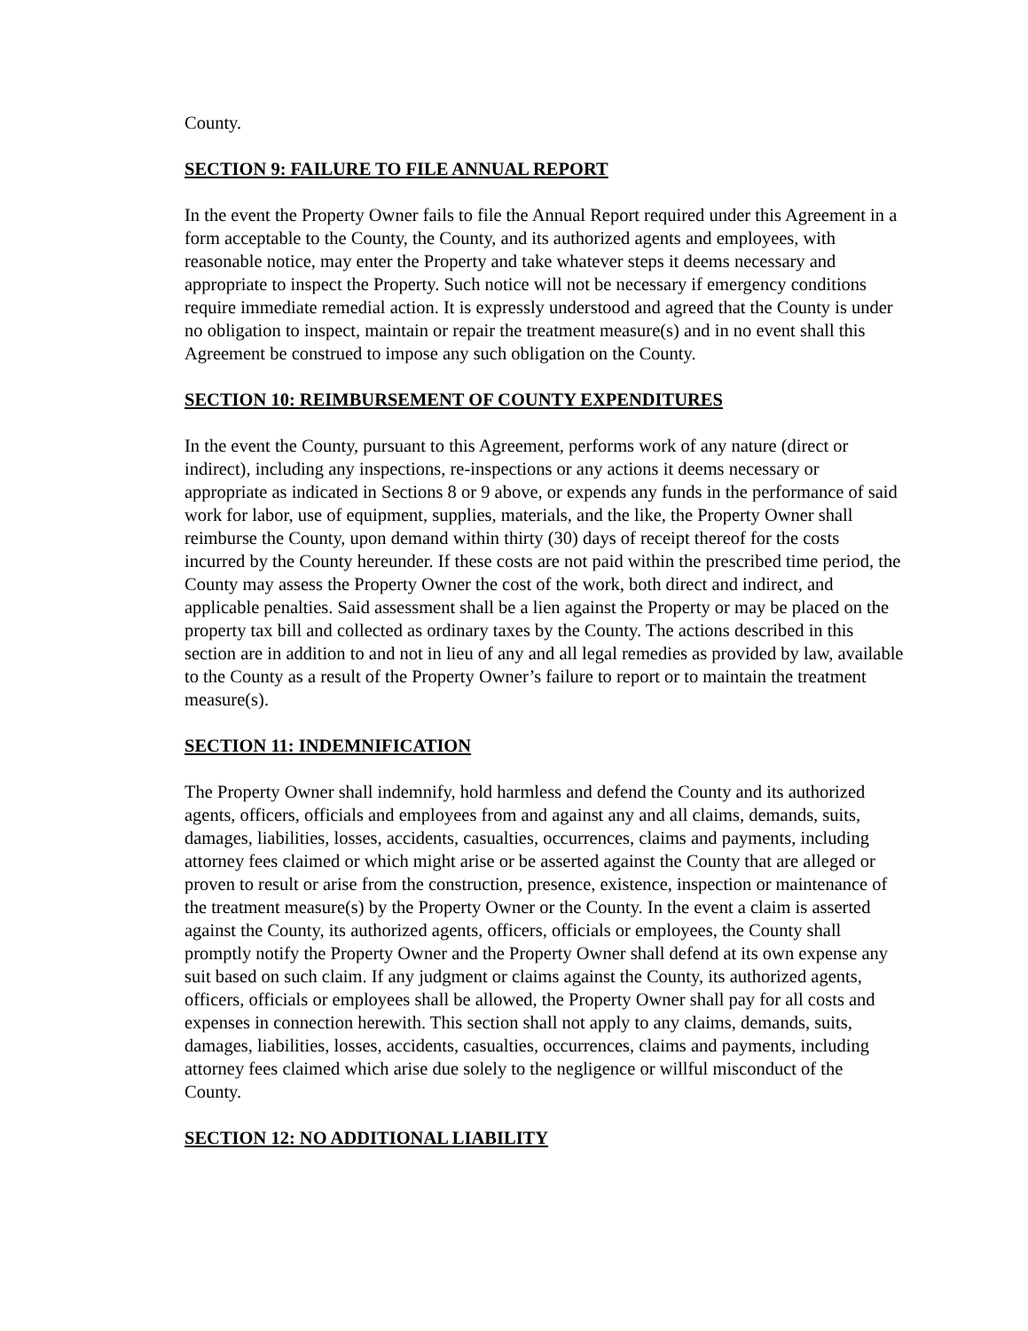County.
SECTION 9: FAILURE TO FILE ANNUAL REPORT
In the event the Property Owner fails to file the Annual Report required under this Agreement in a form acceptable to the County, the County, and its authorized agents and employees, with reasonable notice, may enter the Property and take whatever steps it deems necessary and appropriate to inspect the Property. Such notice will not be necessary if emergency conditions require immediate remedial action. It is expressly understood and agreed that the County is under no obligation to inspect, maintain or repair the treatment measure(s) and in no event shall this Agreement be construed to impose any such obligation on the County.
SECTION 10: REIMBURSEMENT OF COUNTY EXPENDITURES
In the event the County, pursuant to this Agreement, performs work of any nature (direct or indirect), including any inspections, re-inspections or any actions it deems necessary or appropriate as indicated in Sections 8 or 9 above, or expends any funds in the performance of said work for labor, use of equipment, supplies, materials, and the like, the Property Owner shall reimburse the County, upon demand within thirty (30) days of receipt thereof for the costs incurred by the County hereunder. If these costs are not paid within the prescribed time period, the County may assess the Property Owner the cost of the work, both direct and indirect, and applicable penalties. Said assessment shall be a lien against the Property or may be placed on the property tax bill and collected as ordinary taxes by the County. The actions described in this section are in addition to and not in lieu of any and all legal remedies as provided by law, available to the County as a result of the Property Owner’s failure to report or to maintain the treatment measure(s).
SECTION 11: INDEMNIFICATION
The Property Owner shall indemnify, hold harmless and defend the County and its authorized agents, officers, officials and employees from and against any and all claims, demands, suits, damages, liabilities, losses, accidents, casualties, occurrences, claims and payments, including attorney fees claimed or which might arise or be asserted against the County that are alleged or proven to result or arise from the construction, presence, existence, inspection or maintenance of the treatment measure(s) by the Property Owner or the County. In the event a claim is asserted against the County, its authorized agents, officers, officials or employees, the County shall promptly notify the Property Owner and the Property Owner shall defend at its own expense any suit based on such claim. If any judgment or claims against the County, its authorized agents, officers, officials or employees shall be allowed, the Property Owner shall pay for all costs and expenses in connection herewith. This section shall not apply to any claims, demands, suits, damages, liabilities, losses, accidents, casualties, occurrences, claims and payments, including attorney fees claimed which arise due solely to the negligence or willful misconduct of the County.
SECTION 12: NO ADDITIONAL LIABILITY